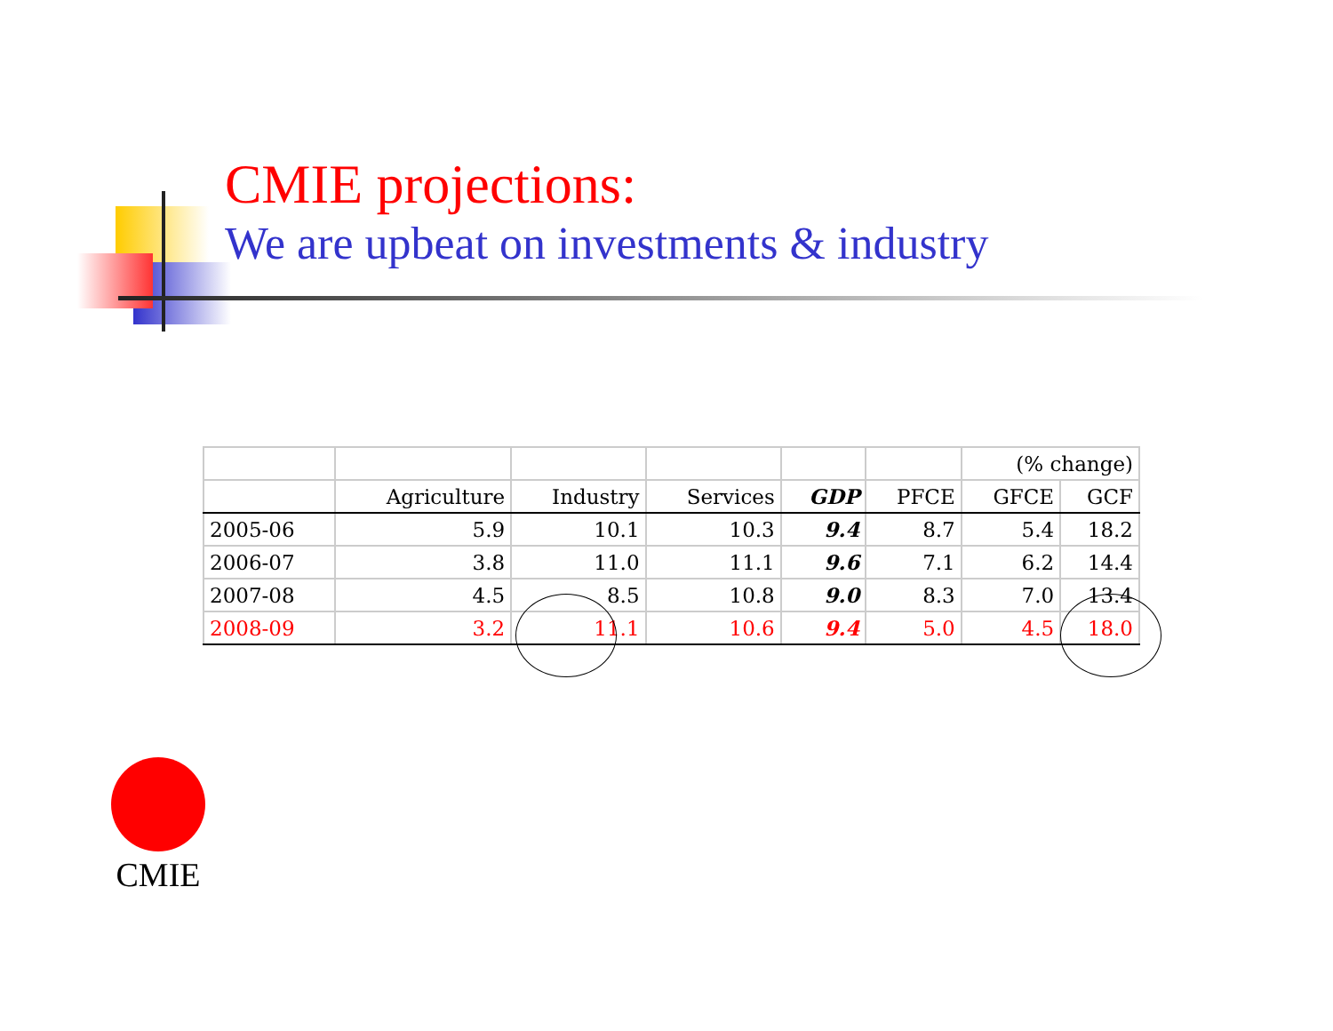CMIE projections:
We are upbeat on investments & industry
| | | | | | | (% change) | |
| | Agriculture | Industry | Services | GDP | PFCE | GFCE | GCF |
| 2005-06 | 5.9 | 10.1 | 10.3 | 9.4 | 8.7 | 5.4 | 18.2 |
| 2006-07 | 3.8 | 11.0 | 11.1 | 9.6 | 7.1 | 6.2 | 14.4 |
| 2007-08 | 4.5 | 8.5 | 10.8 | 9.0 | 8.3 | 7.0 | 13.4 |
| 2008-09 | 3.2 | 11.1 | 10.6 | 9.4 | 5.0 | 4.5 | 18.0 |
CMIE